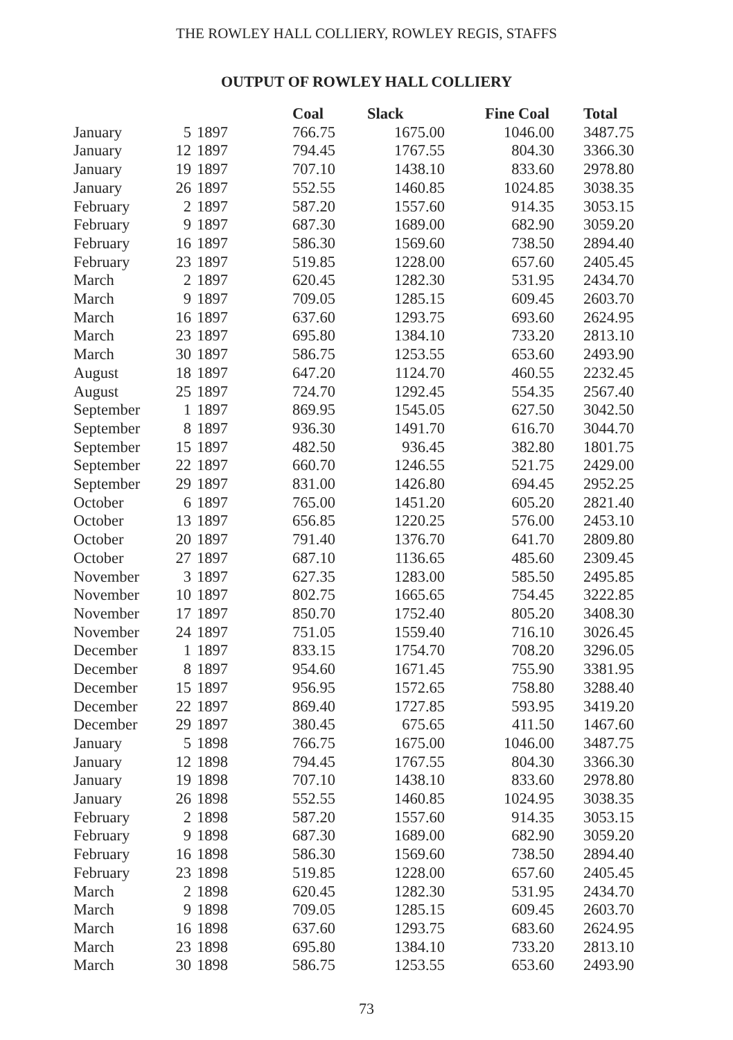THE ROWLEY HALL COLLIERY, ROWLEY REGIS, STAFFS
OUTPUT OF ROWLEY HALL COLLIERY
| | | | Coal | Slack | Fine Coal | Total |
| --- | --- | --- | --- | --- | --- | --- |
| January | 5 | 1897 | 766.75 | 1675.00 | 1046.00 | 3487.75 |
| January | 12 | 1897 | 794.45 | 1767.55 | 804.30 | 3366.30 |
| January | 19 | 1897 | 707.10 | 1438.10 | 833.60 | 2978.80 |
| January | 26 | 1897 | 552.55 | 1460.85 | 1024.85 | 3038.35 |
| February | 2 | 1897 | 587.20 | 1557.60 | 914.35 | 3053.15 |
| February | 9 | 1897 | 687.30 | 1689.00 | 682.90 | 3059.20 |
| February | 16 | 1897 | 586.30 | 1569.60 | 738.50 | 2894.40 |
| February | 23 | 1897 | 519.85 | 1228.00 | 657.60 | 2405.45 |
| March | 2 | 1897 | 620.45 | 1282.30 | 531.95 | 2434.70 |
| March | 9 | 1897 | 709.05 | 1285.15 | 609.45 | 2603.70 |
| March | 16 | 1897 | 637.60 | 1293.75 | 693.60 | 2624.95 |
| March | 23 | 1897 | 695.80 | 1384.10 | 733.20 | 2813.10 |
| March | 30 | 1897 | 586.75 | 1253.55 | 653.60 | 2493.90 |
| August | 18 | 1897 | 647.20 | 1124.70 | 460.55 | 2232.45 |
| August | 25 | 1897 | 724.70 | 1292.45 | 554.35 | 2567.40 |
| September | 1 | 1897 | 869.95 | 1545.05 | 627.50 | 3042.50 |
| September | 8 | 1897 | 936.30 | 1491.70 | 616.70 | 3044.70 |
| September | 15 | 1897 | 482.50 | 936.45 | 382.80 | 1801.75 |
| September | 22 | 1897 | 660.70 | 1246.55 | 521.75 | 2429.00 |
| September | 29 | 1897 | 831.00 | 1426.80 | 694.45 | 2952.25 |
| October | 6 | 1897 | 765.00 | 1451.20 | 605.20 | 2821.40 |
| October | 13 | 1897 | 656.85 | 1220.25 | 576.00 | 2453.10 |
| October | 20 | 1897 | 791.40 | 1376.70 | 641.70 | 2809.80 |
| October | 27 | 1897 | 687.10 | 1136.65 | 485.60 | 2309.45 |
| November | 3 | 1897 | 627.35 | 1283.00 | 585.50 | 2495.85 |
| November | 10 | 1897 | 802.75 | 1665.65 | 754.45 | 3222.85 |
| November | 17 | 1897 | 850.70 | 1752.40 | 805.20 | 3408.30 |
| November | 24 | 1897 | 751.05 | 1559.40 | 716.10 | 3026.45 |
| December | 1 | 1897 | 833.15 | 1754.70 | 708.20 | 3296.05 |
| December | 8 | 1897 | 954.60 | 1671.45 | 755.90 | 3381.95 |
| December | 15 | 1897 | 956.95 | 1572.65 | 758.80 | 3288.40 |
| December | 22 | 1897 | 869.40 | 1727.85 | 593.95 | 3419.20 |
| December | 29 | 1897 | 380.45 | 675.65 | 411.50 | 1467.60 |
| January | 5 | 1898 | 766.75 | 1675.00 | 1046.00 | 3487.75 |
| January | 12 | 1898 | 794.45 | 1767.55 | 804.30 | 3366.30 |
| January | 19 | 1898 | 707.10 | 1438.10 | 833.60 | 2978.80 |
| January | 26 | 1898 | 552.55 | 1460.85 | 1024.95 | 3038.35 |
| February | 2 | 1898 | 587.20 | 1557.60 | 914.35 | 3053.15 |
| February | 9 | 1898 | 687.30 | 1689.00 | 682.90 | 3059.20 |
| February | 16 | 1898 | 586.30 | 1569.60 | 738.50 | 2894.40 |
| February | 23 | 1898 | 519.85 | 1228.00 | 657.60 | 2405.45 |
| March | 2 | 1898 | 620.45 | 1282.30 | 531.95 | 2434.70 |
| March | 9 | 1898 | 709.05 | 1285.15 | 609.45 | 2603.70 |
| March | 16 | 1898 | 637.60 | 1293.75 | 683.60 | 2624.95 |
| March | 23 | 1898 | 695.80 | 1384.10 | 733.20 | 2813.10 |
| March | 30 | 1898 | 586.75 | 1253.55 | 653.60 | 2493.90 |
73